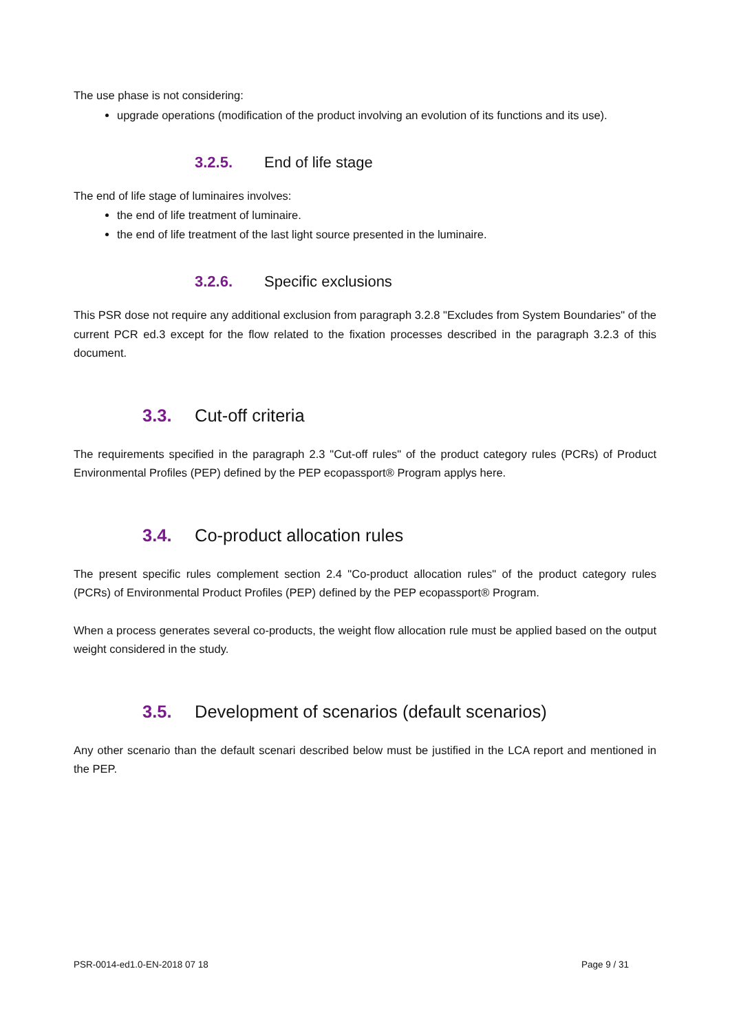The use phase is not considering:
upgrade operations (modification of the product involving an evolution of its functions and its use).
3.2.5. End of life stage
The end of life stage of luminaires involves:
the end of life treatment of luminaire.
the end of life treatment of the last light source presented in the luminaire.
3.2.6. Specific exclusions
This PSR dose not require any additional exclusion from paragraph 3.2.8 "Excludes from System Boundaries" of the current PCR ed.3 except for the flow related to the fixation processes described in the paragraph 3.2.3 of this document.
3.3. Cut-off criteria
The requirements specified in the paragraph 2.3 "Cut-off rules" of the product category rules (PCRs) of Product Environmental Profiles (PEP) defined by the PEP ecopassport® Program applys here.
3.4. Co-product allocation rules
The present specific rules complement section 2.4 "Co-product allocation rules" of the product category rules (PCRs) of Environmental Product Profiles (PEP) defined by the PEP ecopassport® Program.
When a process generates several co-products, the weight flow allocation rule must be applied based on the output weight considered in the study.
3.5. Development of scenarios (default scenarios)
Any other scenario than the default scenari described below must be justified in the LCA report and mentioned in the PEP.
PSR-0014-ed1.0-EN-2018 07 18 Page 9 / 31